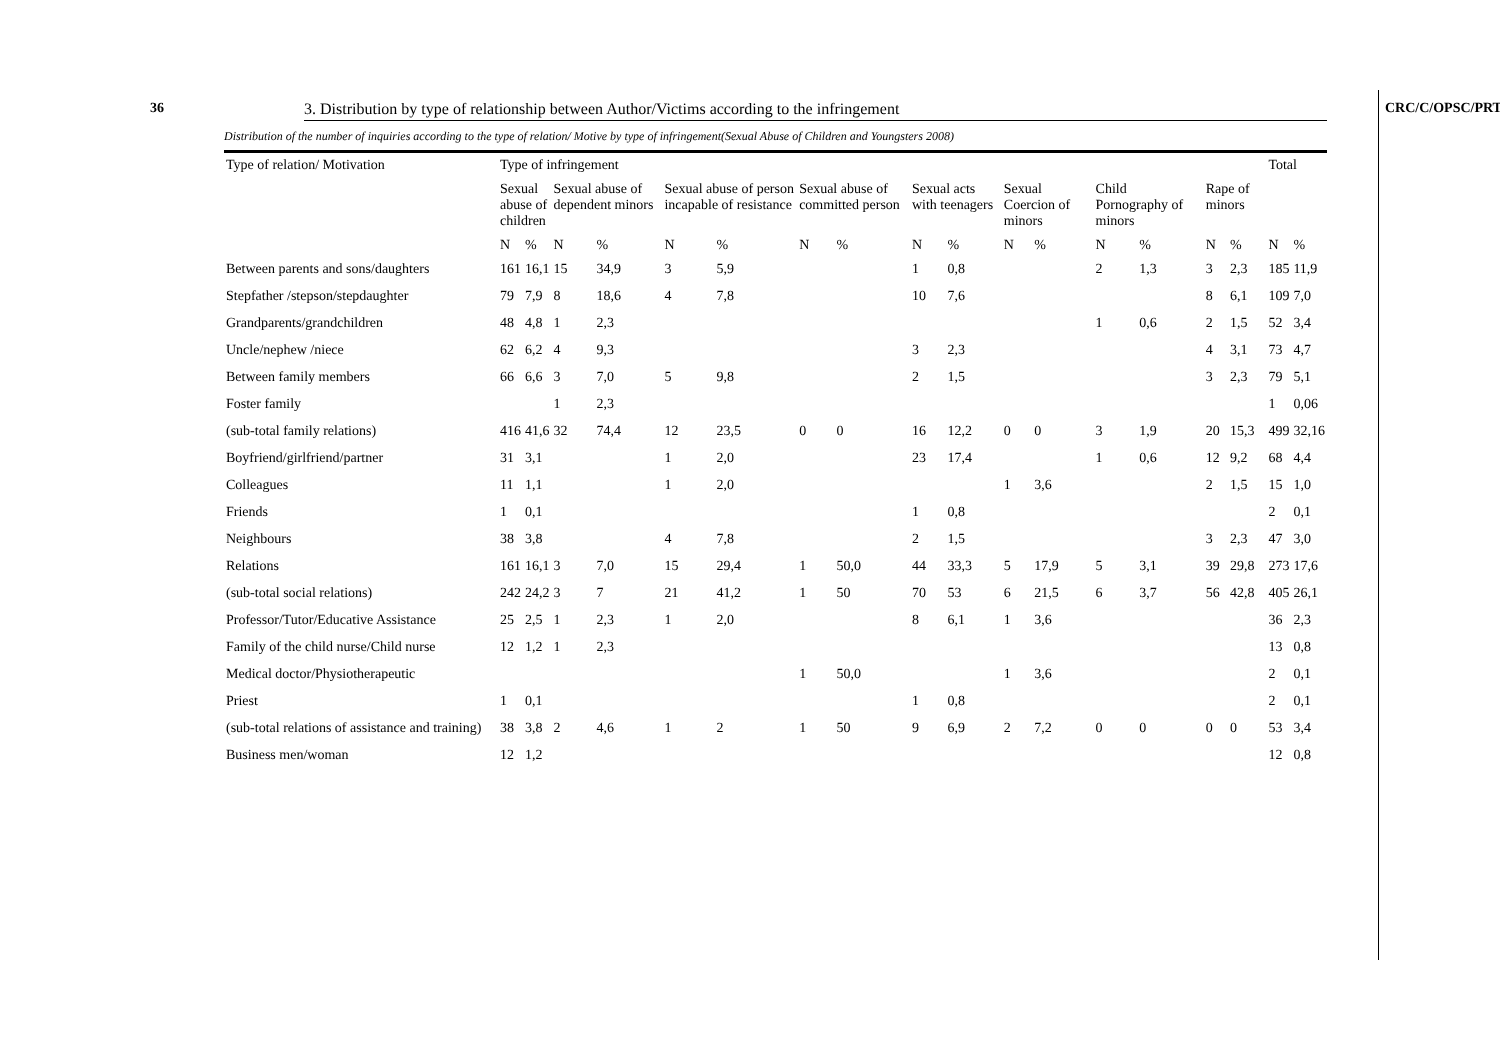36 CRC/C/OPSC/PRT/1
3. Distribution by type of relationship between Author/Victims according to the infringement
Distribution of the number of inquiries according to the type of relation/ Motive by type of infringement(Sexual Abuse of Children and Youngsters 2008)
| Type of relation/ Motivation | Type of infringement | | | | | | | | | | | | | | | | Total | |
| --- | --- | --- | --- | --- | --- | --- | --- | --- | --- | --- | --- | --- | --- | --- | --- | --- | --- | --- |
| | Sexual abuse of children | | Sexual abuse of dependent minors | | Sexual abuse of person incapable of resistance | | Sexual abuse of committed person | | Sexual acts with teenagers | | Sexual Coercion of minors | | Child Pornography of minors | | Rape of minors | | | |
| | N | % | N | % | N | % | N | % | N | % | N | % | N | % | N | % | N | % |
| Between parents and sons/daughters | 161 | 16,1 | 15 | 34,9 | 3 | 5,9 | | | 1 | 0,8 | | | 2 | 1,3 | 3 | 2,3 | 185 | 11,9 |
| Stepfather /stepson/stepdaughter | 79 | 7,9 | 8 | 18,6 | 4 | 7,8 | | | 10 | 7,6 | | | | | 8 | 6,1 | 109 | 7,0 |
| Grandparents/grandchildren | 48 | 4,8 | 1 | 2,3 | | | | | | | | | 1 | 0,6 | 2 | 1,5 | 52 | 3,4 |
| Uncle/nephew /niece | 62 | 6,2 | 4 | 9,3 | | | | | 3 | 2,3 | | | | | 4 | 3,1 | 73 | 4,7 |
| Between family members | 66 | 6,6 | 3 | 7,0 | 5 | 9,8 | | | 2 | 1,5 | | | | | 3 | 2,3 | 79 | 5,1 |
| Foster family | | | 1 | 2,3 | | | | | | | | | | | | | 1 | 0,06 |
| (sub-total family relations) | 416 | 41,6 | 32 | 74,4 | 12 | 23,5 | 0 | 0 | 16 | 12,2 | 0 | 0 | 3 | 1,9 | 20 | 15,3 | 499 | 32,16 |
| Boyfriend/girlfriend/partner | 31 | 3,1 | | | 1 | 2,0 | | | 23 | 17,4 | | | 1 | 0,6 | 12 | 9,2 | 68 | 4,4 |
| Colleagues | 11 | 1,1 | | | 1 | 2,0 | | | | | 1 | 3,6 | | | 2 | 1,5 | 15 | 1,0 |
| Friends | 1 | 0,1 | | | | | | | 1 | 0,8 | | | | | | | 2 | 0,1 |
| Neighbours | 38 | 3,8 | | | 4 | 7,8 | | | 2 | 1,5 | | | | | 3 | 2,3 | 47 | 3,0 |
| Relations | 161 | 16,1 | 3 | 7,0 | 15 | 29,4 | 1 | 50,0 | 44 | 33,3 | 5 | 17,9 | 5 | 3,1 | 39 | 29,8 | 273 | 17,6 |
| (sub-total social relations) | 242 | 24,2 | 3 | 7 | 21 | 41,2 | 1 | 50 | 70 | 53 | 6 | 21,5 | 6 | 3,7 | 56 | 42,8 | 405 | 26,1 |
| Professor/Tutor/Educative Assistance | 25 | 2,5 | 1 | 2,3 | 1 | 2,0 | | | 8 | 6,1 | 1 | 3,6 | | | | | 36 | 2,3 |
| Family of the child nurse/Child nurse | 12 | 1,2 | 1 | 2,3 | | | | | | | | | | | | | 13 | 0,8 |
| Medical doctor/Physiotherapeutic | | | | | | | 1 | 50,0 | | | 1 | 3,6 | | | | | 2 | 0,1 |
| Priest | 1 | 0,1 | | | | | | | 1 | 0,8 | | | | | | | 2 | 0,1 |
| (sub-total relations of assistance and training) | 38 | 3,8 | 2 | 4,6 | 1 | 2 | 1 | 50 | 9 | 6,9 | 2 | 7,2 | 0 | 0 | 0 | 0 | 53 | 3,4 |
| Business men/woman | 12 | 1,2 | | | | | | | | | | | | | | | 12 | 0,8 |